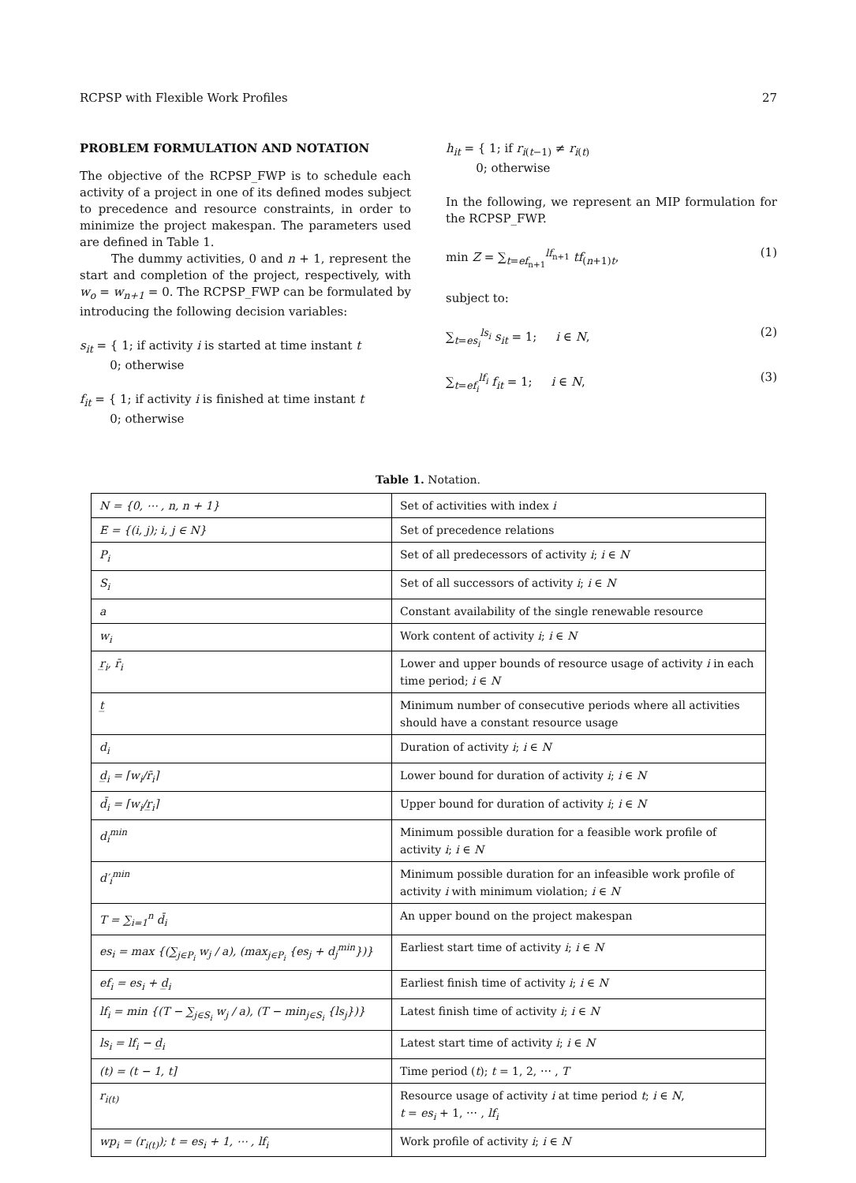RCPSP with Flexible Work Profiles 27
PROBLEM FORMULATION AND NOTATION
The objective of the RCPSP_FWP is to schedule each activity of a project in one of its defined modes subject to precedence and resource constraints, in order to minimize the project makespan. The parameters used are defined in Table 1.
The dummy activities, 0 and n + 1, represent the start and completion of the project, respectively, with w<sub>o</sub> = w<sub>n+1</sub> = 0. The RCPSP_FWP can be formulated by introducing the following decision variables:
s<sub>it</sub> = { 1; if activity i is started at time instant t
0; otherwise
f<sub>it</sub> = { 1; if activity i is finished at time instant t
0; otherwise
h<sub>it</sub> = { 1; if r<sub>i(t−1)</sub> ≠ r<sub>i(t)</sub>
0; otherwise
In the following, we represent an MIP formulation for the RCPSP_FWP.
min Z = ∑<sub>t=ef<sub>n+1</sub></sub><sup>lf<sub>n+1</sub></sup> tf<sub>(n+1)t</sub>, (1)
subject to:
∑<sub>t=es<sub>i</sub></sub><sup>ls<sub>i</sub></sup> s<sub>it</sub> = 1; i ∈ N, (2)
∑<sub>t=ef<sub>i</sub></sub><sup>lf<sub>i</sub></sup> f<sub>it</sub> = 1; i ∈ N, (3)
Table 1. Notation.
| N = {0, ⋯ , n, n + 1} | Set of activities with index i |
| E = {(i, j); i, j ∈ N} | Set of precedence relations |
| P<sub>i</sub> | Set of all predecessors of activity i ; i ∈ N |
| S<sub>i</sub> | Set of all successors of activity i ; i ∈ N |
| a | Constant availability of the single renewable resource |
| w<sub>i</sub> | Work content of activity i ; i ∈ N |
| r̲<sub>i</sub>, r̄<sub>i</sub> | Lower and upper bounds of resource usage of activity i in each time period; i ∈ N |
| t̲ | Minimum number of consecutive periods where all activities should have a constant resource usage |
| d<sub>i</sub> | Duration of activity i ; i ∈ N |
| d̲<sub>i</sub> = ⌈w<sub>i</sub>/r̄<sub>i</sub>⌉ | Lower bound for duration of activity i ; i ∈ N |
| d̄<sub>i</sub> = ⌈w<sub>i</sub>/r̲<sub>i</sub>⌉ | Upper bound for duration of activity i ; i ∈ N |
| d<sub>i</sub><sup>min</sup> | Minimum possible duration for a feasible work profile of activity i ; i ∈ N |
| d′<sub>i</sub><sup>min</sup> | Minimum possible duration for an infeasible work profile of activity i with minimum violation; i ∈ N |
| T = ∑<sub>i=1</sub><sup>n</sup> d̄<sub>i</sub> | An upper bound on the project makespan |
| es<sub>i</sub> = max {(∑<sub>j∈P<sub>i</sub></sub> w<sub>j</sub> / a), (max<sub>j∈P<sub>i</sub></sub> {es<sub>j</sub> + d<sub>j</sub><sup>min</sup>})} | Earliest start time of activity i ; i ∈ N |
| ef<sub>i</sub> = es<sub>i</sub> + d̲<sub>i</sub> | Earliest finish time of activity i ; i ∈ N |
| lf<sub>i</sub> = min {(T − ∑<sub>j∈S<sub>i</sub></sub> w<sub>j</sub> / a), (T − min<sub>j∈S<sub>i</sub></sub> {ls<sub>j</sub>})} | Latest finish time of activity i ; i ∈ N |
| ls<sub>i</sub> = lf<sub>i</sub> − d̲<sub>i</sub> | Latest start time of activity i ; i ∈ N |
| (t) = (t − 1, t] | Time period ( t ); t = 1, 2, ⋯ , T |
| r<sub>i(t)</sub> | Resource usage of activity i at time period t ; i ∈ N , t = es<sub>i</sub> + 1, ⋯ , lf<sub>i</sub> |
| wp<sub>i</sub> = (r<sub>i(t)</sub>); t = es<sub>i</sub> + 1, ⋯ , lf<sub>i</sub> | Work profile of activity i ; i ∈ N |